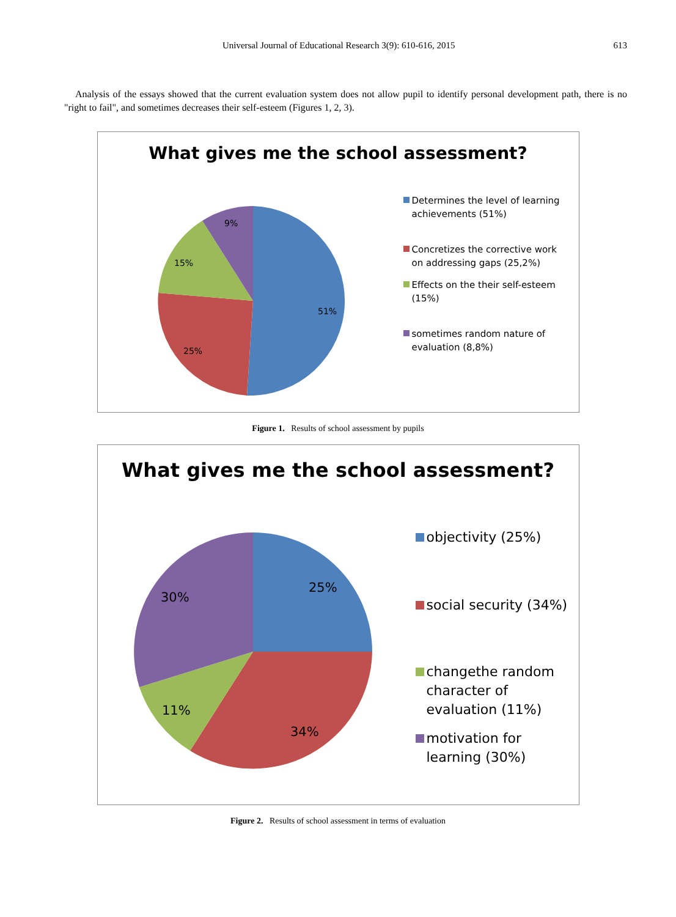Universal Journal of Educational Research 3(9): 610-616, 2015 613
Analysis of the essays showed that the current evaluation system does not allow pupil to identify personal development path, there is no "right to fail", and sometimes decreases their self-esteem (Figures 1, 2, 3).
What gives me the school assessment?
51%
25%
15%
9%
Determines the level of learning achievements (51%)
Concretizes the corrective work on addressing gaps (25,2%)
Effects on the their self-esteem (15%)
sometimes random nature of evaluation (8,8%)
Figure 1. Results of school assessment by pupils
What gives me the school assessment?
25%
34%
11%
30%
objectivity (25%)
social security (34%)
changethe random character of evaluation (11%)
motivation for learning (30%)
Figure 2. Results of school assessment in terms of evaluation